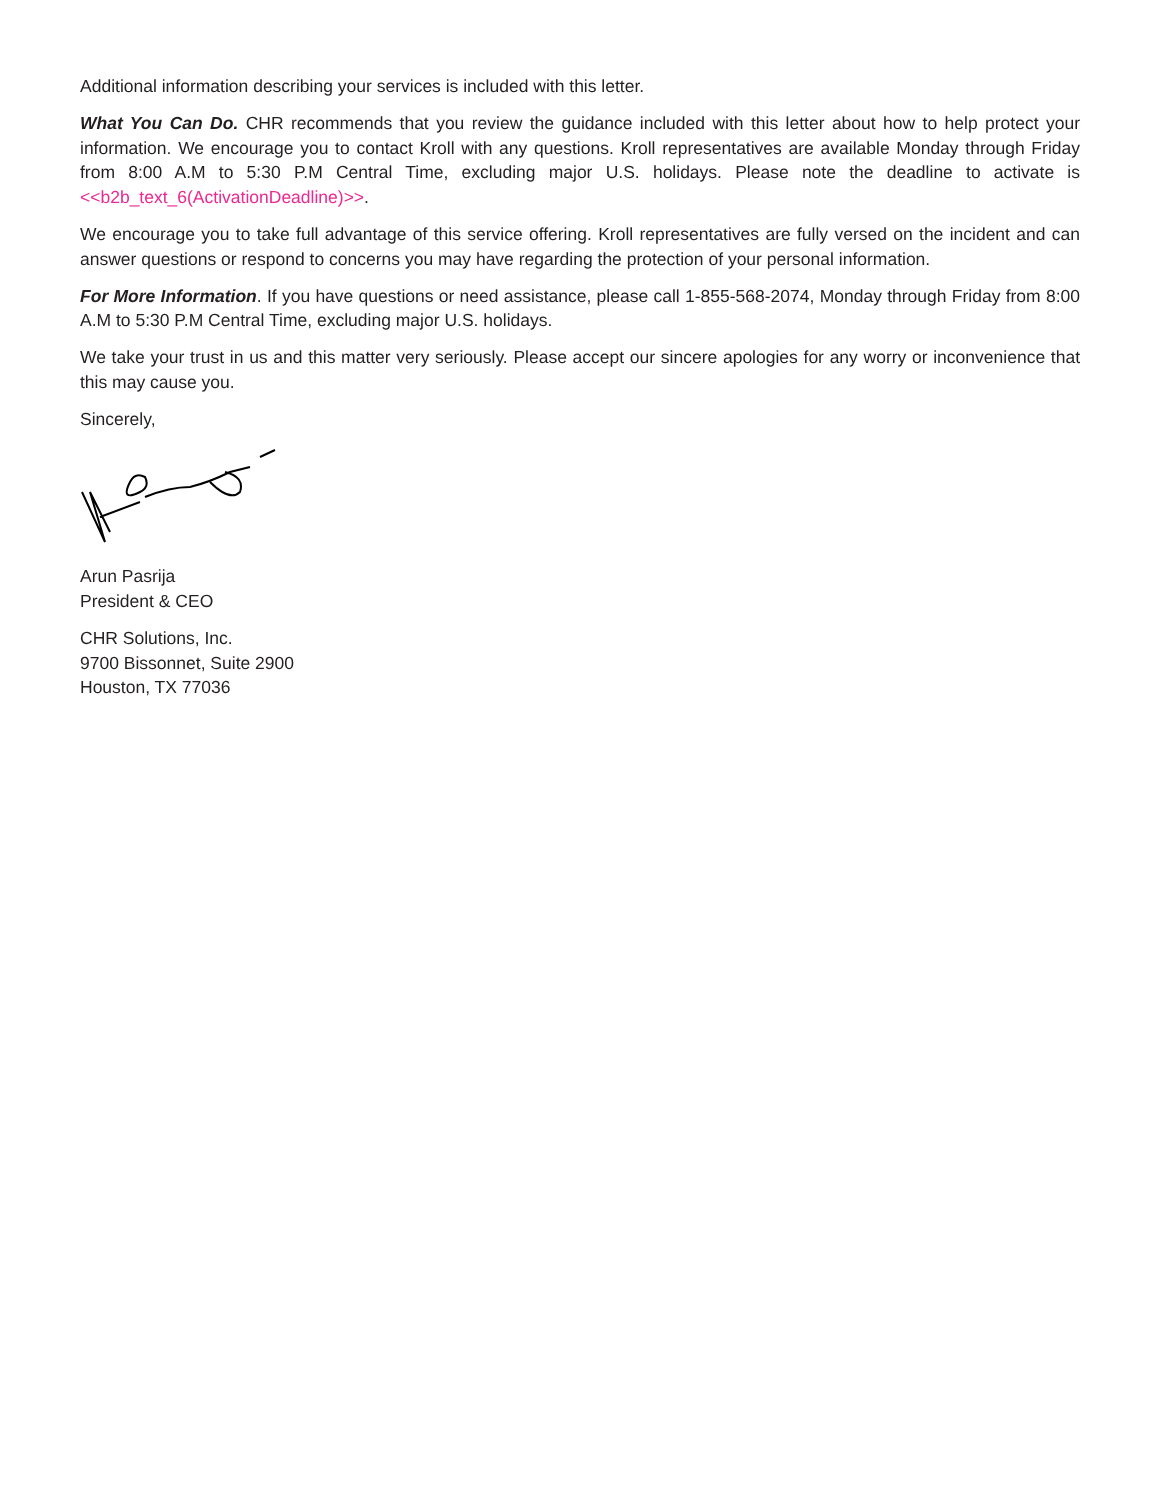Additional information describing your services is included with this letter.
What You Can Do. CHR recommends that you review the guidance included with this letter about how to help protect your information. We encourage you to contact Kroll with any questions. Kroll representatives are available Monday through Friday from 8:00 A.M to 5:30 P.M Central Time, excluding major U.S. holidays. Please note the deadline to activate is <<b2b_text_6(ActivationDeadline)>>.
We encourage you to take full advantage of this service offering. Kroll representatives are fully versed on the incident and can answer questions or respond to concerns you may have regarding the protection of your personal information.
For More Information. If you have questions or need assistance, please call 1-855-568-2074, Monday through Friday from 8:00 A.M to 5:30 P.M Central Time, excluding major U.S. holidays.
We take your trust in us and this matter very seriously. Please accept our sincere apologies for any worry or inconvenience that this may cause you.
Sincerely,
Arun Pasrija
President & CEO
CHR Solutions, Inc.
9700 Bissonnet, Suite 2900
Houston, TX 77036